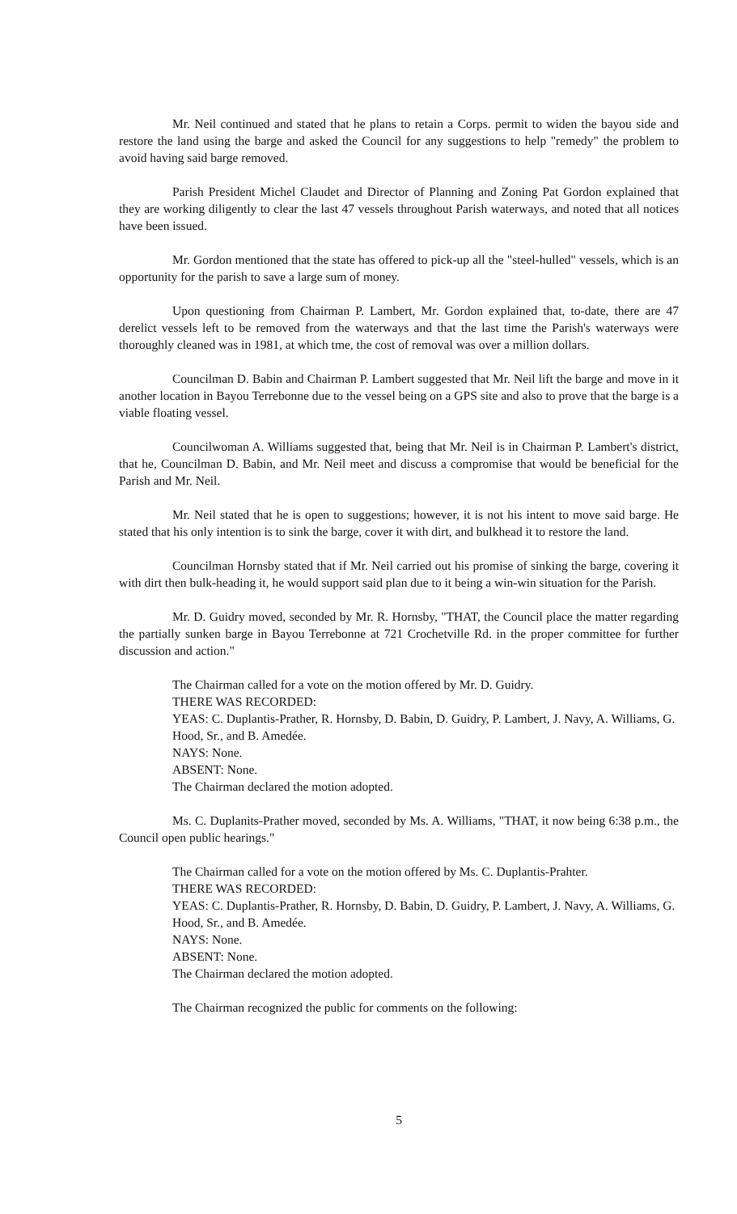Mr. Neil continued and stated that he plans to retain a Corps. permit to widen the bayou side and restore the land using the barge and asked the Council for any suggestions to help "remedy" the problem to avoid having said barge removed.
Parish President Michel Claudet and Director of Planning and Zoning Pat Gordon explained that they are working diligently to clear the last 47 vessels throughout Parish waterways, and noted that all notices have been issued.
Mr. Gordon mentioned that the state has offered to pick-up all the "steel-hulled" vessels, which is an opportunity for the parish to save a large sum of money.
Upon questioning from Chairman P. Lambert, Mr. Gordon explained that, to-date, there are 47 derelict vessels left to be removed from the waterways and that the last time the Parish's waterways were thoroughly cleaned was in 1981, at which tme, the cost of removal was over a million dollars.
Councilman D. Babin and Chairman P. Lambert suggested that Mr. Neil lift the barge and move in it another location in Bayou Terrebonne due to the vessel being on a GPS site and also to prove that the barge is a viable floating vessel.
Councilwoman A. Williams suggested that, being that Mr. Neil is in Chairman P. Lambert's district, that he, Councilman D. Babin, and Mr. Neil meet and discuss a compromise that would be beneficial for the Parish and Mr. Neil.
Mr. Neil stated that he is open to suggestions; however, it is not his intent to move said barge. He stated that his only intention is to sink the barge, cover it with dirt, and bulkhead it to restore the land.
Councilman Hornsby stated that if Mr. Neil carried out his promise of sinking the barge, covering it with dirt then bulk-heading it, he would support said plan due to it being a win-win situation for the Parish.
Mr. D. Guidry moved, seconded by Mr. R. Hornsby, "THAT, the Council place the matter regarding the partially sunken barge in Bayou Terrebonne at 721 Crochetville Rd. in the proper committee for further discussion and action."
The Chairman called for a vote on the motion offered by Mr. D. Guidry.
THERE WAS RECORDED:
YEAS: C. Duplantis-Prather, R. Hornsby, D. Babin, D. Guidry, P. Lambert, J. Navy, A. Williams, G. Hood, Sr., and B. Amedée.
NAYS: None.
ABSENT: None.
The Chairman declared the motion adopted.
Ms. C. Duplanits-Prather moved, seconded by Ms. A. Williams, "THAT, it now being 6:38 p.m., the Council open public hearings."
The Chairman called for a vote on the motion offered by Ms. C. Duplantis-Prahter.
THERE WAS RECORDED:
YEAS: C. Duplantis-Prather, R. Hornsby, D. Babin, D. Guidry, P. Lambert, J. Navy, A. Williams, G. Hood, Sr., and B. Amedée.
NAYS: None.
ABSENT: None.
The Chairman declared the motion adopted.
The Chairman recognized the public for comments on the following:
5